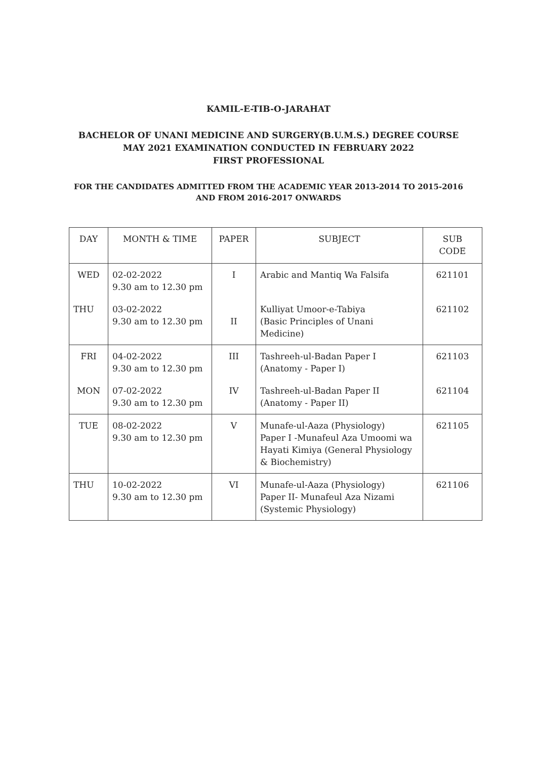KAMIL-E-TIB-O-JARAHAT
BACHELOR OF UNANI MEDICINE AND SURGERY(B.U.M.S.) DEGREE COURSE
MAY 2021 EXAMINATION CONDUCTED IN FEBRUARY 2022
FIRST PROFESSIONAL
FOR THE CANDIDATES ADMITTED FROM THE ACADEMIC YEAR 2013-2014 TO 2015-2016
AND FROM 2016-2017 ONWARDS
| DAY | MONTH & TIME | PAPER | SUBJECT | SUB CODE |
| --- | --- | --- | --- | --- |
| WED | 02-02-2022 9.30 am to 12.30 pm | I | Arabic and Mantiq Wa Falsifa | 621101 |
| THU | 03-02-2022 9.30 am to 12.30 pm | II | Kulliyat Umoor-e-Tabiya (Basic Principles of Unani Medicine) | 621102 |
| FRI | 04-02-2022 9.30 am to 12.30 pm | III | Tashreeh-ul-Badan Paper I (Anatomy - Paper I) | 621103 |
| MON | 07-02-2022 9.30 am to 12.30 pm | IV | Tashreeh-ul-Badan Paper II (Anatomy - Paper II) | 621104 |
| TUE | 08-02-2022 9.30 am to 12.30 pm | V | Munafe-ul-Aaza (Physiology) Paper I -Munafeul Aza Umoomi wa Hayati Kimiya (General Physiology & Biochemistry) | 621105 |
| THU | 10-02-2022 9.30 am to 12.30 pm | VI | Munafe-ul-Aaza (Physiology) Paper II- Munafeul Aza Nizami (Systemic Physiology) | 621106 |